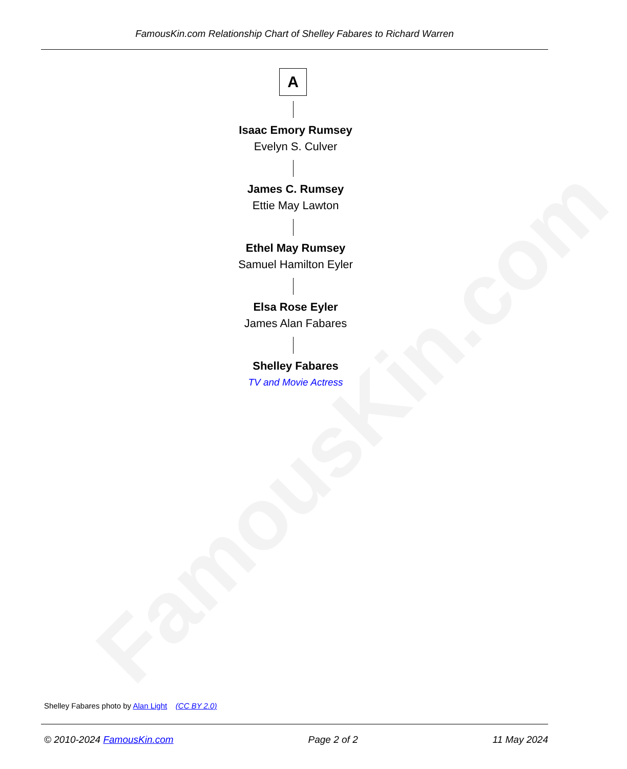FamousKin.com
FamousKin.com Relationship Chart of Shelley Fabares to Richard Warren
A
Isaac Emory Rumsey
Evelyn S. Culver
James C. Rumsey
Ettie May Lawton
Ethel May Rumsey
Samuel Hamilton Eyler
Elsa Rose Eyler
James Alan Fabares
Shelley Fabares
TV and Movie Actress
Shelley Fabares photo by Alan Light (CC BY 2.0)
© 2010-2024 FamousKin.com Page 2 of 2 11 May 2024